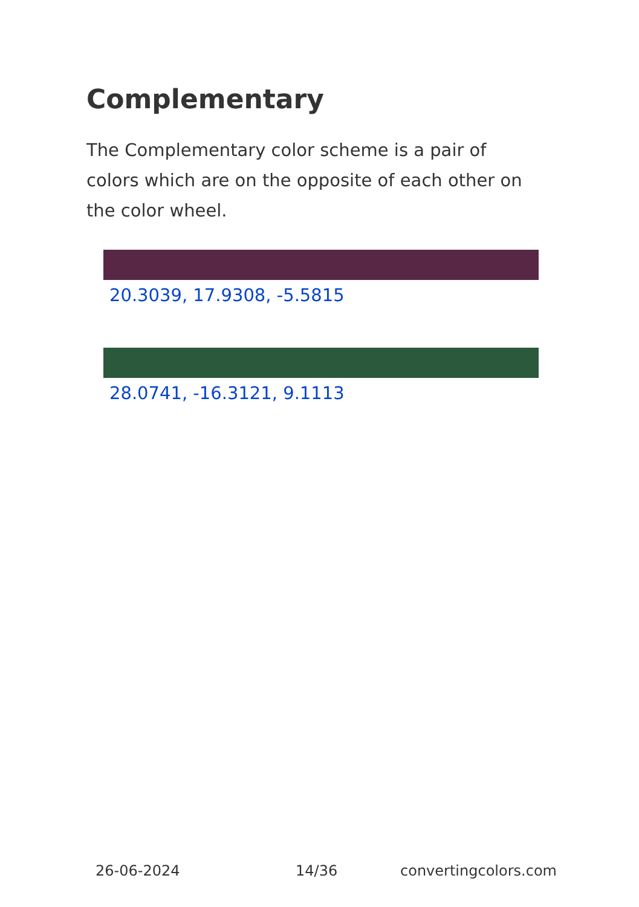Complementary
The Complementary color scheme is a pair of colors which are on the opposite of each other on the color wheel.
20.3039, 17.9308, -5.5815
28.0741, -16.3121, 9.1113
26-06-2024 14/36 convertingcolors.com